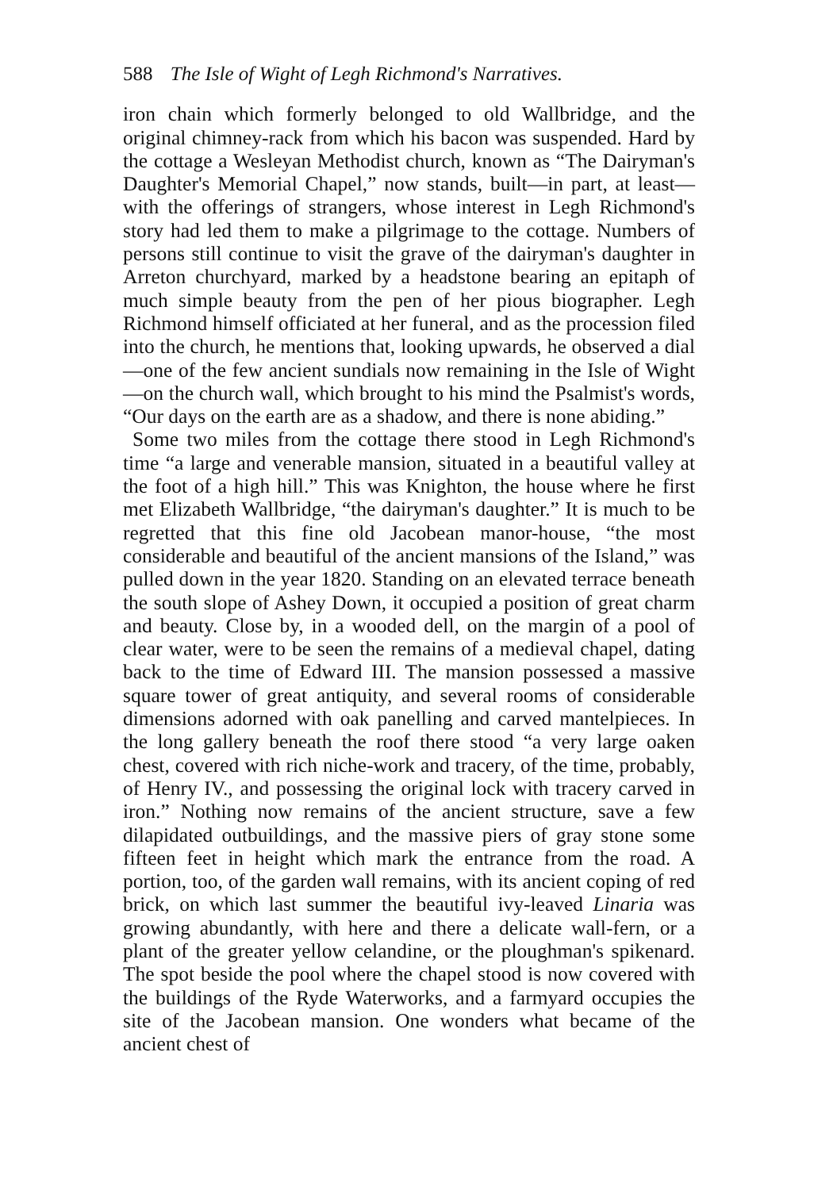588 The Isle of Wight of Legh Richmond's Narratives.
iron chain which formerly belonged to old Wallbridge, and the original chimney-rack from which his bacon was suspended. Hard by the cottage a Wesleyan Methodist church, known as “The Dairyman's Daughter's Memorial Chapel,” now stands, built—in part, at least—with the offerings of strangers, whose interest in Legh Richmond's story had led them to make a pilgrimage to the cottage. Numbers of persons still continue to visit the grave of the dairyman's daughter in Arreton churchyard, marked by a headstone bearing an epitaph of much simple beauty from the pen of her pious biographer. Legh Richmond himself officiated at her funeral, and as the procession filed into the church, he mentions that, looking upwards, he observed a dial—one of the few ancient sundials now remaining in the Isle of Wight —on the church wall, which brought to his mind the Psalmist's words, “Our days on the earth are as a shadow, and there is none abiding.”
Some two miles from the cottage there stood in Legh Richmond's time “a large and venerable mansion, situated in a beautiful valley at the foot of a high hill.” This was Knighton, the house where he first met Elizabeth Wallbridge, “the dairyman's daughter.” It is much to be regretted that this fine old Jacobean manor-house, “the most considerable and beautiful of the ancient mansions of the Island,” was pulled down in the year 1820. Standing on an elevated terrace beneath the south slope of Ashey Down, it occupied a position of great charm and beauty. Close by, in a wooded dell, on the margin of a pool of clear water, were to be seen the remains of a medieval chapel, dating back to the time of Edward III. The mansion possessed a massive square tower of great antiquity, and several rooms of considerable dimensions adorned with oak panelling and carved mantelpieces. In the long gallery beneath the roof there stood “a very large oaken chest, covered with rich niche-work and tracery, of the time, probably, of Henry IV., and possessing the original lock with tracery carved in iron.” Nothing now remains of the ancient structure, save a few dilapidated outbuildings, and the massive piers of gray stone some fifteen feet in height which mark the entrance from the road. A portion, too, of the garden wall remains, with its ancient coping of red brick, on which last summer the beautiful ivy-leaved Linaria was growing abundantly, with here and there a delicate wall-fern, or a plant of the greater yellow celandine, or the ploughman's spikenard. The spot beside the pool where the chapel stood is now covered with the buildings of the Ryde Waterworks, and a farmyard occupies the site of the Jacobean mansion. One wonders what became of the ancient chest of